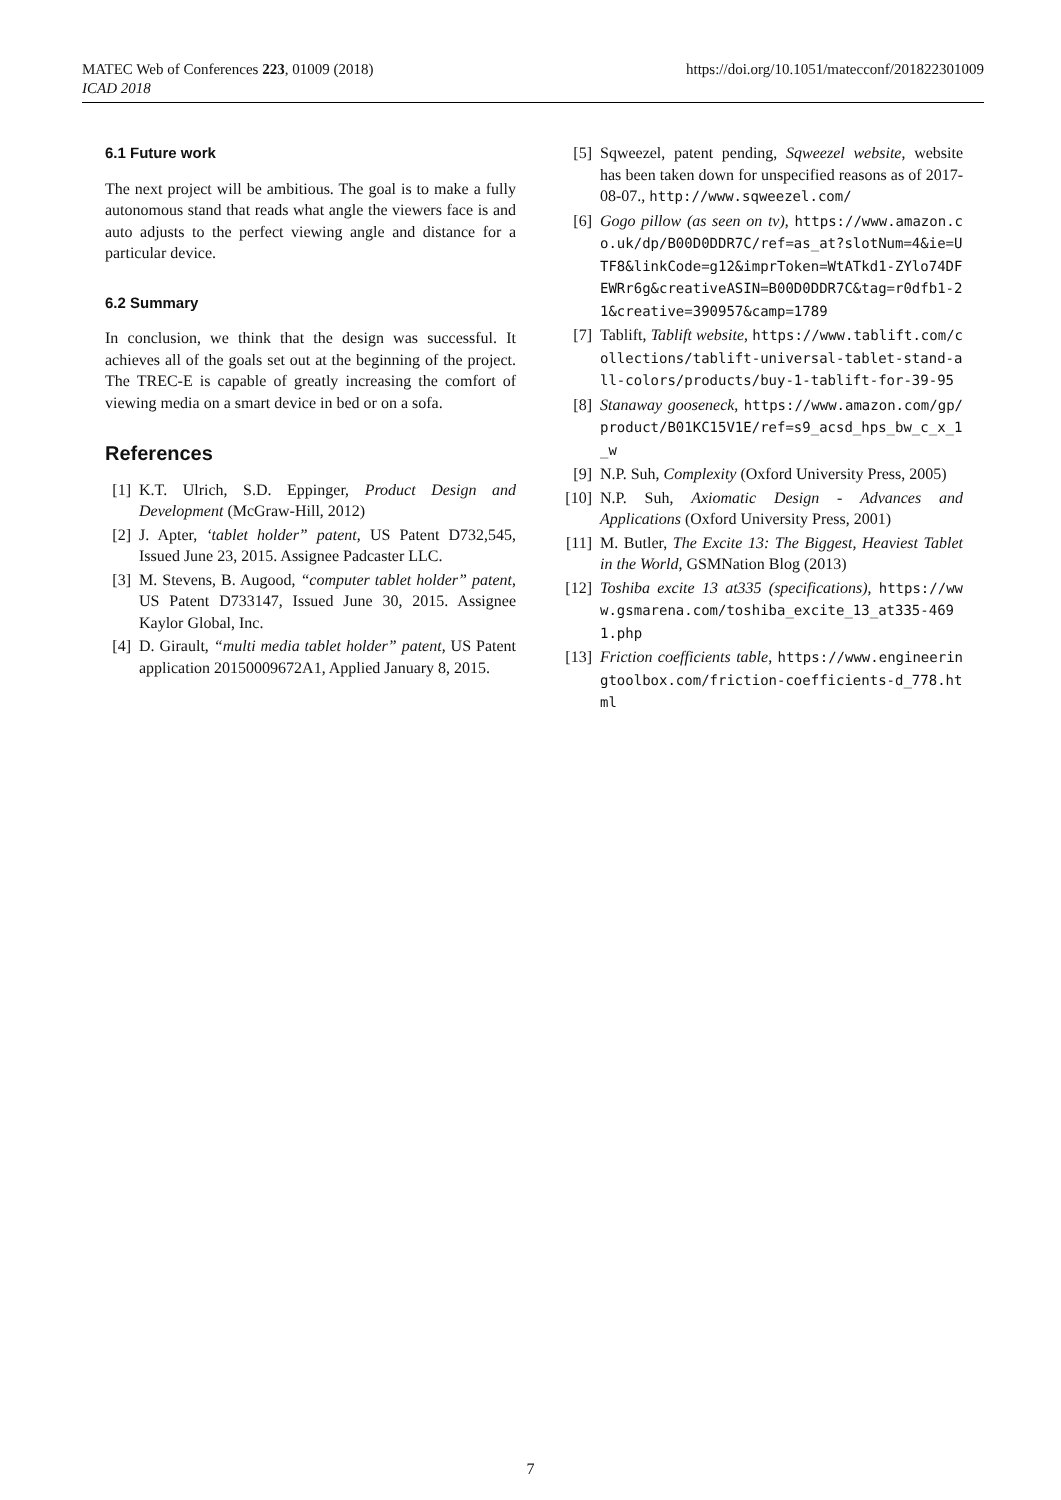MATEC Web of Conferences 223, 01009 (2018)
ICAD 2018
https://doi.org/10.1051/matecconf/201822301009
6.1 Future work
The next project will be ambitious. The goal is to make a fully autonomous stand that reads what angle the viewers face is and auto adjusts to the perfect viewing angle and distance for a particular device.
6.2 Summary
In conclusion, we think that the design was successful. It achieves all of the goals set out at the beginning of the project. The TREC-E is capable of greatly increasing the comfort of viewing media on a smart device in bed or on a sofa.
References
[1] K.T. Ulrich, S.D. Eppinger, Product Design and Development (McGraw-Hill, 2012)
[2] J. Apter, ‘tablet holder” patent, US Patent D732,545, Issued June 23, 2015. Assignee Padcaster LLC.
[3] M. Stevens, B. Augood, “computer tablet holder” patent, US Patent D733147, Issued June 30, 2015. Assignee Kaylor Global, Inc.
[4] D. Girault, “multi media tablet holder” patent, US Patent application 20150009672A1, Applied January 8, 2015.
[5] Sqweezel, patent pending, Sqweezel website, website has been taken down for unspecified reasons as of 2017-08-07., http://www.sqweezel.com/
[6] Gogo pillow (as seen on tv), https://www.amazon.co.uk/dp/B00D0DDR7C/ref=as_at?slotNum=4&ie=UTF8&linkCode=g12&imprToken=WtATkd1-ZYlo74DFEWRr6g&creativeASIN=B00D0DDR7C&tag=r0dfb1-21&creative=390957&camp=1789
[7] Tablift, Tablift website, https://www.tablift.com/collections/tablift-universal-tablet-stand-all-colors/products/buy-1-tablift-for-39-95
[8] Stanaway gooseneck, https://www.amazon.com/gp/product/B01KC15V1E/ref=s9_acsd_hps_bw_c_x_1_w
[9] N.P. Suh, Complexity (Oxford University Press, 2005)
[10] N.P. Suh, Axiomatic Design - Advances and Applications (Oxford University Press, 2001)
[11] M. Butler, The Excite 13: The Biggest, Heaviest Tablet in the World, GSMNation Blog (2013)
[12] Toshiba excite 13 at335 (specifications), https://www.gsmarena.com/toshiba_excite_13_at335-4691.php
[13] Friction coefficients table, https://www.engineeringtoolbox.com/friction-coefficients-d_778.html
7